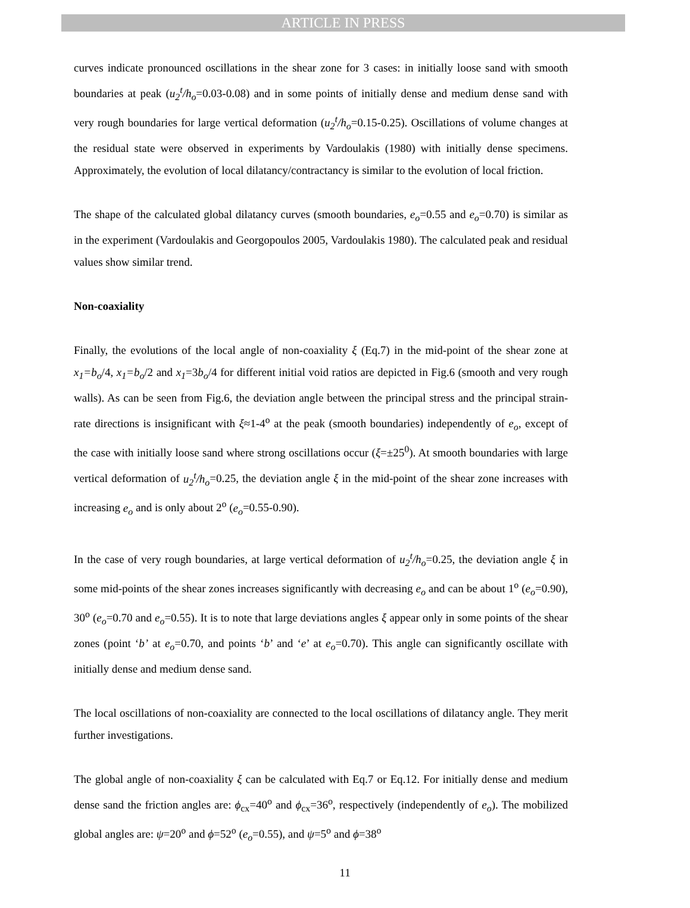ARTICLE IN PRESS
curves indicate pronounced oscillations in the shear zone for 3 cases: in initially loose sand with smooth boundaries at peak (u<sub>2</sub><sup>t</sup>/h<sub>o</sub>=0.03-0.08) and in some points of initially dense and medium dense sand with very rough boundaries for large vertical deformation (u<sub>2</sub><sup>t</sup>/h<sub>o</sub>=0.15-0.25). Oscillations of volume changes at the residual state were observed in experiments by Vardoulakis (1980) with initially dense specimens. Approximately, the evolution of local dilatancy/contractancy is similar to the evolution of local friction.
The shape of the calculated global dilatancy curves (smooth boundaries, e<sub>o</sub>=0.55 and e<sub>o</sub>=0.70) is similar as in the experiment (Vardoulakis and Georgopoulos 2005, Vardoulakis 1980). The calculated peak and residual values show similar trend.
Non-coaxiality
Finally, the evolutions of the local angle of non-coaxiality ξ (Eq.7) in the mid-point of the shear zone at x<sub>1</sub>=b<sub>o</sub>/4, x<sub>1</sub>=b<sub>o</sub>/2 and x<sub>1</sub>=3b<sub>o</sub>/4 for different initial void ratios are depicted in Fig.6 (smooth and very rough walls). As can be seen from Fig.6, the deviation angle between the principal stress and the principal strain-rate directions is insignificant with ξ≈1-4<sup>o</sup> at the peak (smooth boundaries) independently of e<sub>o</sub>, except of the case with initially loose sand where strong oscillations occur (ξ=±25<sup>0</sup>). At smooth boundaries with large vertical deformation of u<sub>2</sub><sup>t</sup>/h<sub>o</sub>=0.25, the deviation angle ξ in the mid-point of the shear zone increases with increasing e<sub>o</sub> and is only about 2<sup>o</sup> (e<sub>o</sub>=0.55-0.90).
In the case of very rough boundaries, at large vertical deformation of u<sub>2</sub><sup>t</sup>/h<sub>o</sub>=0.25, the deviation angle ξ in some mid-points of the shear zones increases significantly with decreasing e<sub>o</sub> and can be about 1<sup>o</sup> (e<sub>o</sub>=0.90), 30<sup>o</sup> (e<sub>o</sub>=0.70 and e<sub>o</sub>=0.55). It is to note that large deviations angles ξ appear only in some points of the shear zones (point ‘b’ at e<sub>o</sub>=0.70, and points ‘b’ and ‘e’ at e<sub>o</sub>=0.70). This angle can significantly oscillate with initially dense and medium dense sand.
The local oscillations of non-coaxiality are connected to the local oscillations of dilatancy angle. They merit further investigations.
The global angle of non-coaxiality ξ can be calculated with Eq.7 or Eq.12. For initially dense and medium dense sand the friction angles are: ϕ<sub>cx</sub>=40<sup>o</sup> and ϕ<sub>cx</sub>=36<sup>o</sup>, respectively (independently of e<sub>o</sub>). The mobilized global angles are: ψ=20<sup>o</sup> and ϕ=52<sup>o</sup> (e<sub>o</sub>=0.55), and ψ=5<sup>o</sup> and ϕ=38<sup>o</sup>
11